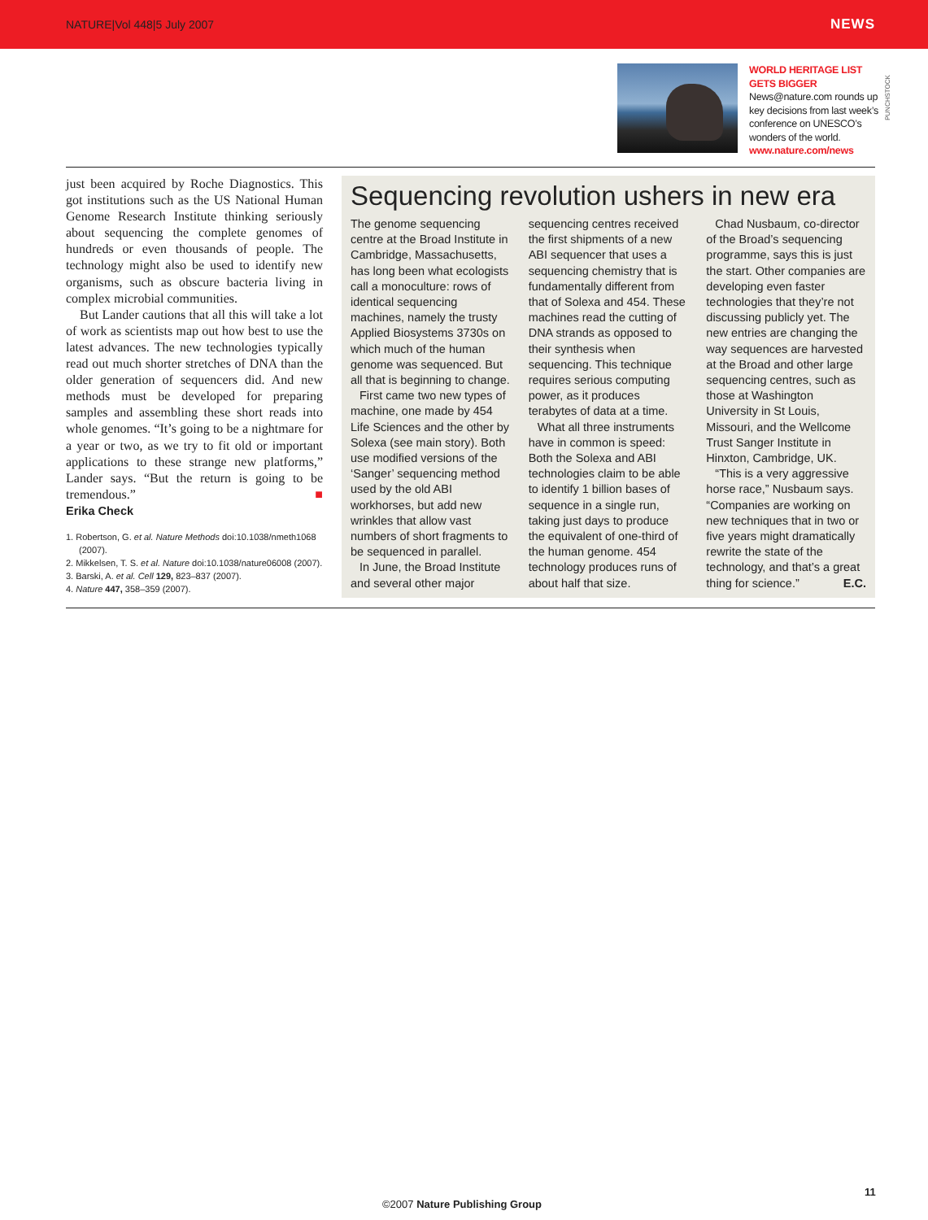NATURE|Vol 448|5 July 2007 NEWS
WORLD HERITAGE LIST GETS BIGGER
News@nature.com rounds up key decisions from last week’s conference on UNESCO’s wonders of the world.
www.nature.com/news
PUNCHSTOCK
just been acquired by Roche Diagnostics. This got institutions such as the US National Human Genome Research Institute thinking seriously about sequencing the complete genomes of hundreds or even thousands of people. The technology might also be used to identify new organisms, such as obscure bacteria living in complex microbial communities.
But Lander cautions that all this will take a lot of work as scientists map out how best to use the latest advances. The new technologies typically read out much shorter stretches of DNA than the older generation of sequencers did. And new methods must be developed for preparing samples and assembling these short reads into whole genomes. “It’s going to be a nightmare for a year or two, as we try to fit old or important applications to these strange new platforms,” Lander says. “But the return is going to be tremendous.” ■
Erika Check
1. Robertson, G. et al. Nature Methods doi:10.1038/nmeth1068 (2007).
2. Mikkelsen, T. S. et al. Nature doi:10.1038/nature06008 (2007).
3. Barski, A. et al. Cell 129, 823–837 (2007).
4. Nature 447, 358–359 (2007).
Sequencing revolution ushers in new era
The genome sequencing centre at the Broad Institute in Cambridge, Massachusetts, has long been what ecologists call a monoculture: rows of identical sequencing machines, namely the trusty Applied Biosystems 3730s on which much of the human genome was sequenced. But all that is beginning to change.
First came two new types of machine, one made by 454 Life Sciences and the other by Solexa (see main story). Both use modified versions of the ‘Sanger’ sequencing method used by the old ABI workhorses, but add new wrinkles that allow vast numbers of short fragments to be sequenced in parallel.
In June, the Broad Institute and several other major sequencing centres received the first shipments of a new ABI sequencer that uses a sequencing chemistry that is fundamentally different from that of Solexa and 454. These machines read the cutting of DNA strands as opposed to their synthesis when sequencing. This technique requires serious computing power, as it produces terabytes of data at a time.
What all three instruments have in common is speed: Both the Solexa and ABI technologies claim to be able to identify 1 billion bases of sequence in a single run, taking just days to produce the equivalent of one-third of the human genome. 454 technology produces runs of about half that size.
Chad Nusbaum, co-director of the Broad’s sequencing programme, says this is just the start. Other companies are developing even faster technologies that they’re not discussing publicly yet. The new entries are changing the way sequences are harvested at the Broad and other large sequencing centres, such as those at Washington University in St Louis, Missouri, and the Wellcome Trust Sanger Institute in Hinxton, Cambridge, UK.
“This is a very aggressive horse race,” Nusbaum says. “Companies are working on new techniques that in two or five years might dramatically rewrite the state of the technology, and that’s a great thing for science.” E.C.
11
©2007 Nature Publishing Group